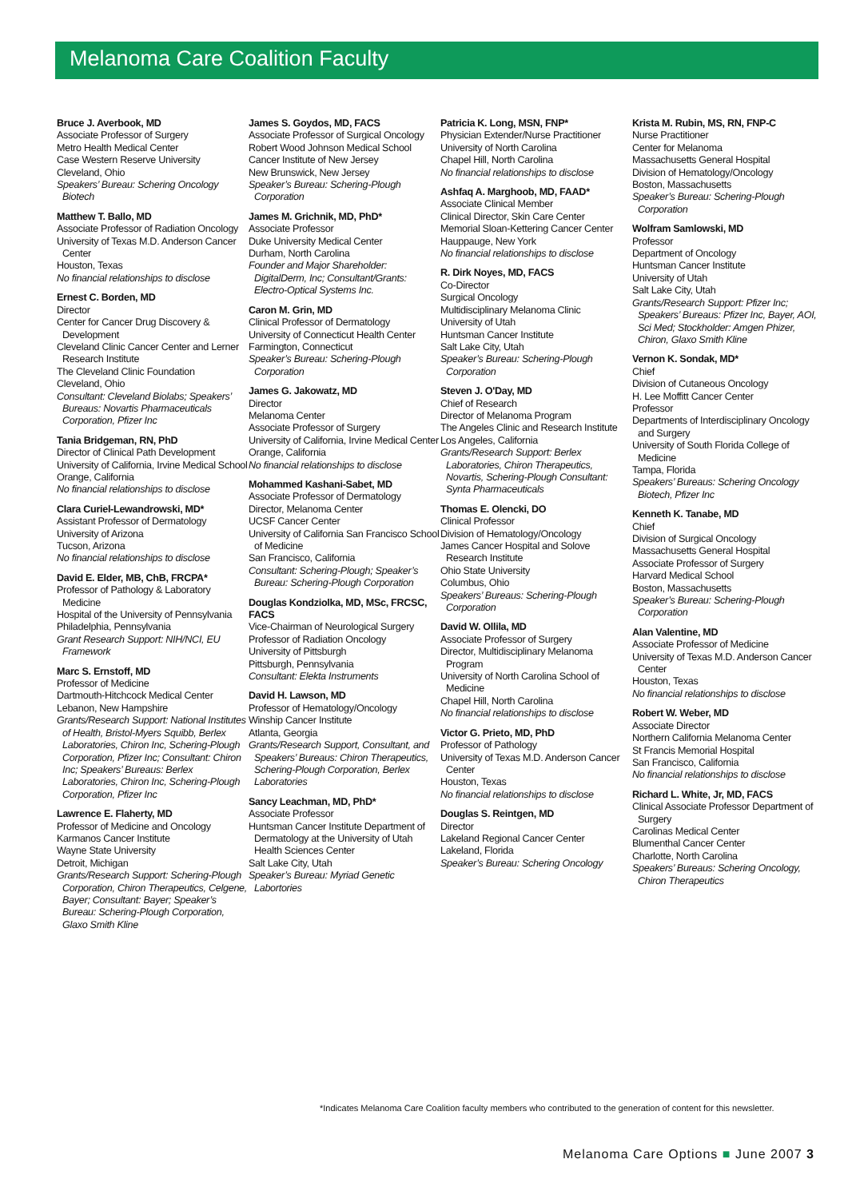Melanoma Care Coalition Faculty
Bruce J. Averbook, MD
Associate Professor of Surgery
Metro Health Medical Center
Case Western Reserve University
Cleveland, Ohio
Speakers’ Bureau: Schering Oncology Biotech
Matthew T. Ballo, MD
Associate Professor of Radiation Oncology
University of Texas M.D. Anderson Cancer Center
Houston, Texas
No financial relationships to disclose
Ernest C. Borden, MD
Director
Center for Cancer Drug Discovery & Development
Cleveland Clinic Cancer Center and Lerner Research Institute
The Cleveland Clinic Foundation
Cleveland, Ohio
Consultant: Cleveland Biolabs; Speakers’ Bureaus: Novartis Pharmaceuticals Corporation, Pfizer Inc
Tania Bridgeman, RN, PhD
Director of Clinical Path Development
University of California, Irvine Medical School
Orange, California
No financial relationships to disclose
Clara Curiel-Lewandrowski, MD*
Assistant Professor of Dermatology
University of Arizona
Tucson, Arizona
No financial relationships to disclose
David E. Elder, MB, ChB, FRCPA*
Professor of Pathology & Laboratory Medicine
Hospital of the University of Pennsylvania
Philadelphia, Pennsylvania
Grant Research Support: NIH/NCI, EU Framework
Marc S. Ernstoff, MD
Professor of Medicine
Dartmouth-Hitchcock Medical Center
Lebanon, New Hampshire
Grants/Research Support: National Institutes of Health, Bristol-Myers Squibb, Berlex Laboratories, Chiron Inc, Schering-Plough Corporation, Pfizer Inc; Consultant: Chiron Inc; Speakers’ Bureaus: Berlex Laboratories, Chiron Inc, Schering-Plough Corporation, Pfizer Inc
Lawrence E. Flaherty, MD
Professor of Medicine and Oncology
Karmanos Cancer Institute
Wayne State University
Detroit, Michigan
Grants/Research Support: Schering-Plough Corporation, Chiron Therapeutics, Celgene, Bayer; Consultant: Bayer; Speaker’s Bureau: Schering-Plough Corporation, Glaxo Smith Kline
James S. Goydos, MD, FACS
Associate Professor of Surgical Oncology
Robert Wood Johnson Medical School
Cancer Institute of New Jersey
New Brunswick, New Jersey
Speaker’s Bureau: Schering-Plough Corporation
James M. Grichnik, MD, PhD*
Associate Professor
Duke University Medical Center
Durham, North Carolina
Founder and Major Shareholder: DigitalDerm, Inc; Consultant/Grants: Electro-Optical Systems Inc.
Caron M. Grin, MD
Clinical Professor of Dermatology
University of Connecticut Health Center
Farmington, Connecticut
Speaker’s Bureau: Schering-Plough Corporation
James G. Jakowatz, MD
Director
Melanoma Center
Associate Professor of Surgery
University of California, Irvine Medical Center
Orange, California
No financial relationships to disclose
Mohammed Kashani-Sabet, MD
Associate Professor of Dermatology
Director, Melanoma Center
UCSF Cancer Center
University of California San Francisco School of Medicine
San Francisco, California
Consultant: Schering-Plough; Speaker’s Bureau: Schering-Plough Corporation
Douglas Kondziolka, MD, MSc, FRCSC, FACS
Vice-Chairman of Neurological Surgery
Professor of Radiation Oncology
University of Pittsburgh
Pittsburgh, Pennsylvania
Consultant: Elekta Instruments
David H. Lawson, MD
Professor of Hematology/Oncology
Winship Cancer Institute
Atlanta, Georgia
Grants/Research Support, Consultant, and Speakers’ Bureaus: Chiron Therapeutics, Schering-Plough Corporation, Berlex Laboratories
Sancy Leachman, MD, PhD*
Associate Professor
Huntsman Cancer Institute Department of Dermatology at the University of Utah Health Sciences Center
Salt Lake City, Utah
Speaker’s Bureau: Myriad Genetic Labortories
Patricia K. Long, MSN, FNP*
Physician Extender/Nurse Practitioner
University of North Carolina
Chapel Hill, North Carolina
No financial relationships to disclose
Ashfaq A. Marghoob, MD, FAAD*
Associate Clinical Member
Clinical Director, Skin Care Center
Memorial Sloan-Kettering Cancer Center
Hauppauge, New York
No financial relationships to disclose
R. Dirk Noyes, MD, FACS
Co-Director
Surgical Oncology
Multidisciplinary Melanoma Clinic
University of Utah
Huntsman Cancer Institute
Salt Lake City, Utah
Speaker’s Bureau: Schering-Plough Corporation
Steven J. O'Day, MD
Chief of Research
Director of Melanoma Program
The Angeles Clinic and Research Institute
Los Angeles, California
Grants/Research Support: Berlex Laboratories, Chiron Therapeutics, Novartis, Schering-Plough Consultant: Synta Pharmaceuticals
Thomas E. Olencki, DO
Clinical Professor
Division of Hematology/Oncology
James Cancer Hospital and Solove Research Institute
Ohio State University
Columbus, Ohio
Speakers’ Bureaus: Schering-Plough Corporation
David W. Ollila, MD
Associate Professor of Surgery
Director, Multidisciplinary Melanoma Program
University of North Carolina School of Medicine
Chapel Hill, North Carolina
No financial relationships to disclose
Victor G. Prieto, MD, PhD
Professor of Pathology
University of Texas M.D. Anderson Cancer Center
Houston, Texas
No financial relationships to disclose
Douglas S. Reintgen, MD
Director
Lakeland Regional Cancer Center
Lakeland, Florida
Speaker’s Bureau: Schering Oncology
Krista M. Rubin, MS, RN, FNP-C
Nurse Practitioner
Center for Melanoma
Massachusetts General Hospital
Division of Hematology/Oncology
Boston, Massachusetts
Speaker’s Bureau: Schering-Plough Corporation
Wolfram Samlowski, MD
Professor
Department of Oncology
Huntsman Cancer Institute
University of Utah
Salt Lake City, Utah
Grants/Research Support: Pfizer Inc; Speakers’ Bureaus: Pfizer Inc, Bayer, AOI, Sci Med; Stockholder: Amgen Phizer, Chiron, Glaxo Smith Kline
Vernon K. Sondak, MD*
Chief
Division of Cutaneous Oncology
H. Lee Moffitt Cancer Center
Professor
Departments of Interdisciplinary Oncology and Surgery
University of South Florida College of Medicine
Tampa, Florida
Speakers’ Bureaus: Schering Oncology Biotech, Pfizer Inc
Kenneth K. Tanabe, MD
Chief
Division of Surgical Oncology
Massachusetts General Hospital
Associate Professor of Surgery
Harvard Medical School
Boston, Massachusetts
Speaker’s Bureau: Schering-Plough Corporation
Alan Valentine, MD
Associate Professor of Medicine
University of Texas M.D. Anderson Cancer Center
Houston, Texas
No financial relationships to disclose
Robert W. Weber, MD
Associate Director
Northern California Melanoma Center
St Francis Memorial Hospital
San Francisco, California
No financial relationships to disclose
Richard L. White, Jr, MD, FACS
Clinical Associate Professor Department of Surgery
Carolinas Medical Center
Blumenthal Cancer Center
Charlotte, North Carolina
Speakers’ Bureaus: Schering Oncology, Chiron Therapeutics
*Indicates Melanoma Care Coalition faculty members who contributed to the generation of content for this newsletter.
Melanoma Care Options ■ June 2007 3